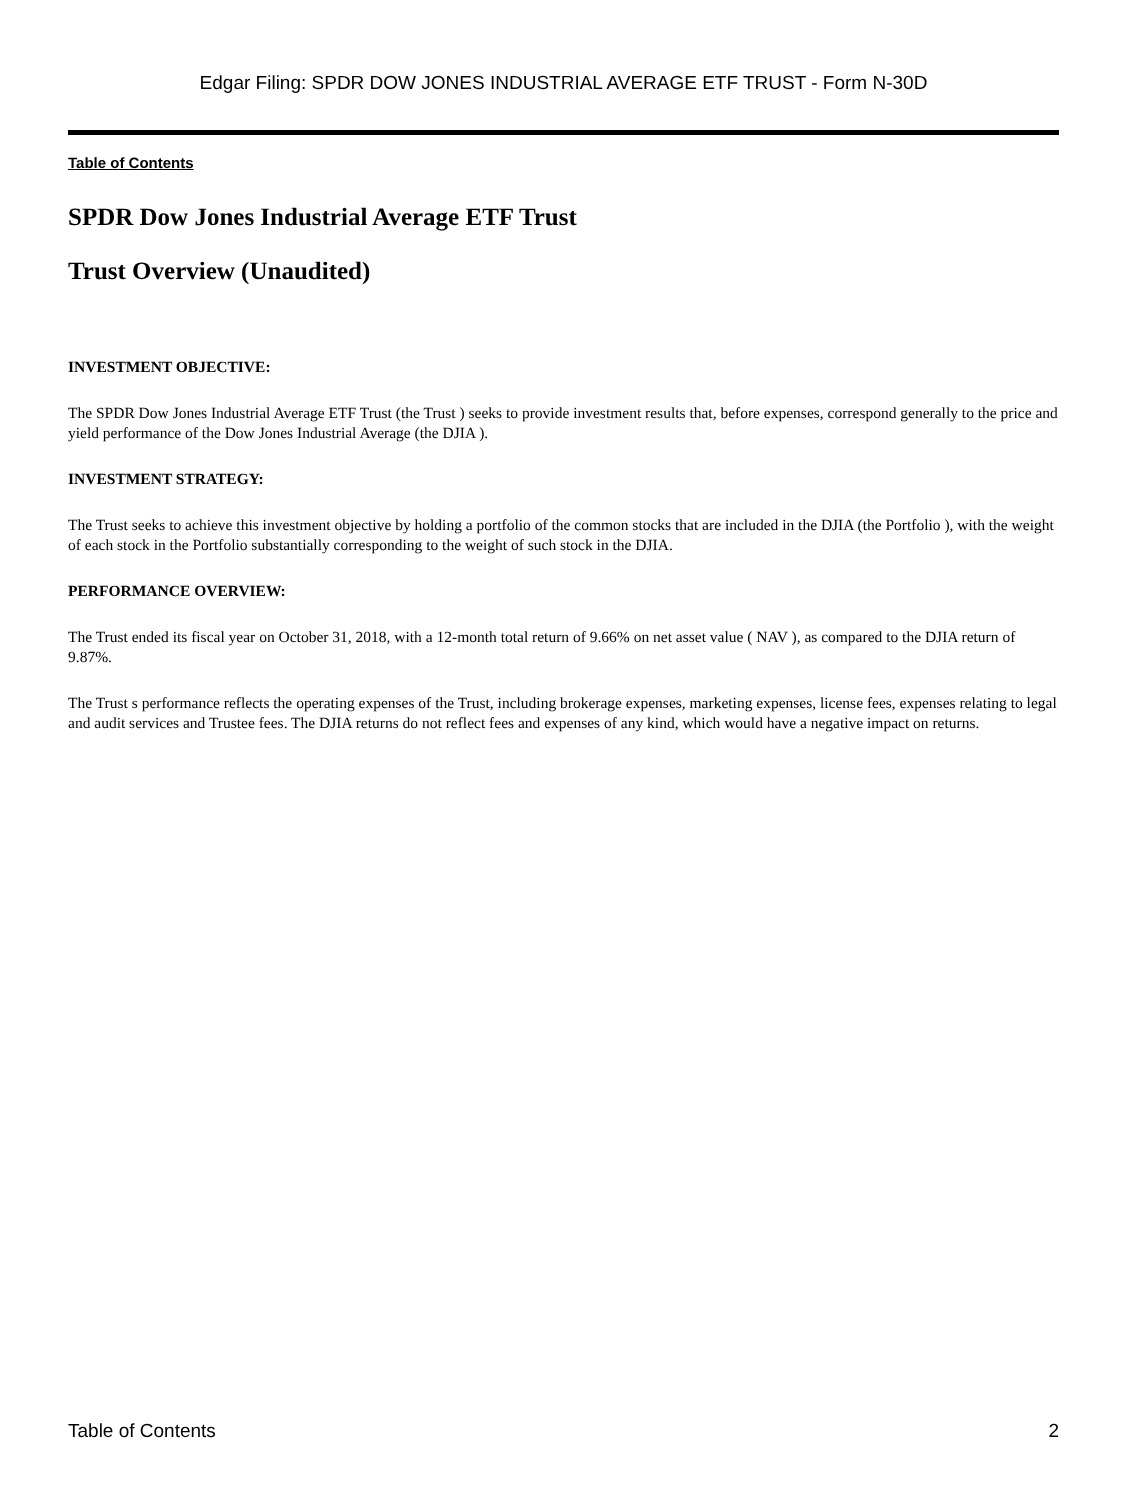Edgar Filing: SPDR DOW JONES INDUSTRIAL AVERAGE ETF TRUST - Form N-30D
Table of Contents
SPDR Dow Jones Industrial Average ETF Trust
Trust Overview (Unaudited)
INVESTMENT OBJECTIVE:
The SPDR Dow Jones Industrial Average ETF Trust (the Trust ) seeks to provide investment results that, before expenses, correspond generally to the price and yield performance of the Dow Jones Industrial Average (the DJIA ).
INVESTMENT STRATEGY:
The Trust seeks to achieve this investment objective by holding a portfolio of the common stocks that are included in the DJIA (the Portfolio ), with the weight of each stock in the Portfolio substantially corresponding to the weight of such stock in the DJIA.
PERFORMANCE OVERVIEW:
The Trust ended its fiscal year on October 31, 2018, with a 12-month total return of 9.66% on net asset value ( NAV ), as compared to the DJIA return of 9.87%.
The Trust s performance reflects the operating expenses of the Trust, including brokerage expenses, marketing expenses, license fees, expenses relating to legal and audit services and Trustee fees. The DJIA returns do not reflect fees and expenses of any kind, which would have a negative impact on returns.
Table of Contents 2